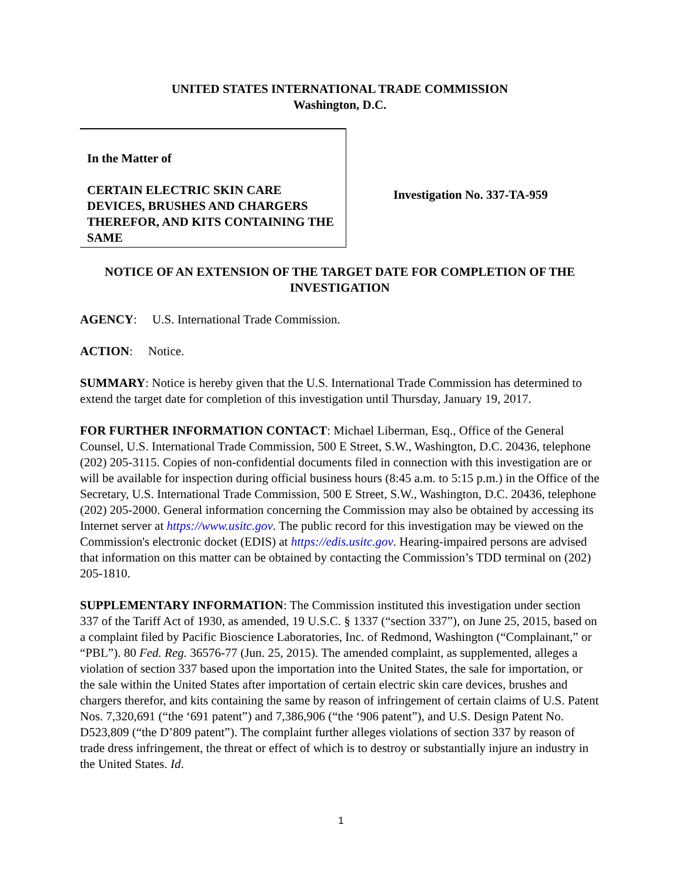UNITED STATES INTERNATIONAL TRADE COMMISSION
Washington, D.C.
In the Matter of
CERTAIN ELECTRIC SKIN CARE DEVICES, BRUSHES AND CHARGERS THEREFOR, AND KITS CONTAINING THE SAME
Investigation No. 337-TA-959
NOTICE OF AN EXTENSION OF THE TARGET DATE FOR COMPLETION OF THE INVESTIGATION
AGENCY: U.S. International Trade Commission.
ACTION: Notice.
SUMMARY: Notice is hereby given that the U.S. International Trade Commission has determined to extend the target date for completion of this investigation until Thursday, January 19, 2017.
FOR FURTHER INFORMATION CONTACT: Michael Liberman, Esq., Office of the General Counsel, U.S. International Trade Commission, 500 E Street, S.W., Washington, D.C. 20436, telephone (202) 205-3115. Copies of non-confidential documents filed in connection with this investigation are or will be available for inspection during official business hours (8:45 a.m. to 5:15 p.m.) in the Office of the Secretary, U.S. International Trade Commission, 500 E Street, S.W., Washington, D.C. 20436, telephone (202) 205-2000. General information concerning the Commission may also be obtained by accessing its Internet server at https://www.usitc.gov. The public record for this investigation may be viewed on the Commission's electronic docket (EDIS) at https://edis.usitc.gov. Hearing-impaired persons are advised that information on this matter can be obtained by contacting the Commission’s TDD terminal on (202) 205-1810.
SUPPLEMENTARY INFORMATION: The Commission instituted this investigation under section 337 of the Tariff Act of 1930, as amended, 19 U.S.C. § 1337 (“section 337”), on June 25, 2015, based on a complaint filed by Pacific Bioscience Laboratories, Inc. of Redmond, Washington (“Complainant,” or “PBL”). 80 Fed. Reg. 36576-77 (Jun. 25, 2015). The amended complaint, as supplemented, alleges a violation of section 337 based upon the importation into the United States, the sale for importation, or the sale within the United States after importation of certain electric skin care devices, brushes and chargers therefor, and kits containing the same by reason of infringement of certain claims of U.S. Patent Nos. 7,320,691 (“the ‘691 patent”) and 7,386,906 (“the ‘906 patent”), and U.S. Design Patent No. D523,809 (“the D’809 patent”). The complaint further alleges violations of section 337 by reason of trade dress infringement, the threat or effect of which is to destroy or substantially injure an industry in the United States. Id.
1